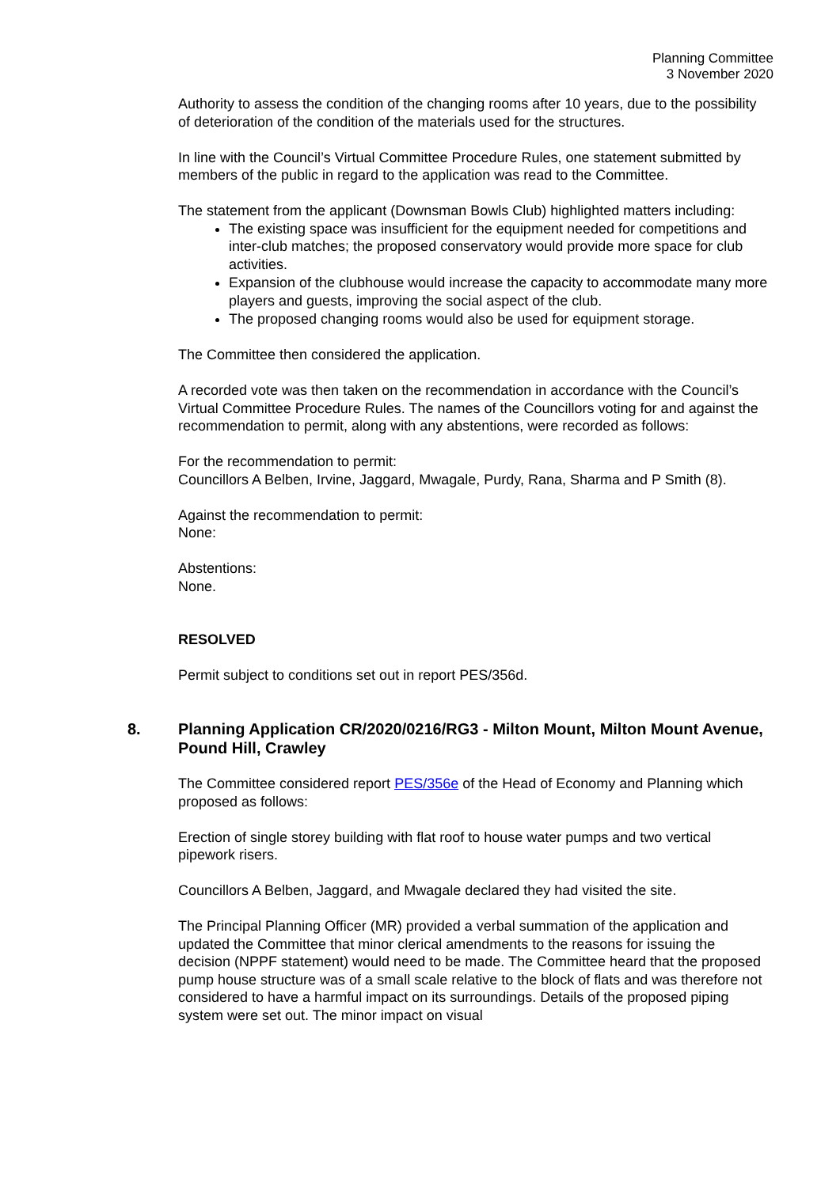Planning Committee
3 November 2020
Authority to assess the condition of the changing rooms after 10 years, due to the possibility of deterioration of the condition of the materials used for the structures.
In line with the Council’s Virtual Committee Procedure Rules, one statement submitted by members of the public in regard to the application was read to the Committee.
The statement from the applicant (Downsman Bowls Club) highlighted matters including:
The existing space was insufficient for the equipment needed for competitions and inter-club matches; the proposed conservatory would provide more space for club activities.
Expansion of the clubhouse would increase the capacity to accommodate many more players and guests, improving the social aspect of the club.
The proposed changing rooms would also be used for equipment storage.
The Committee then considered the application.
A recorded vote was then taken on the recommendation in accordance with the Council’s Virtual Committee Procedure Rules. The names of the Councillors voting for and against the recommendation to permit, along with any abstentions, were recorded as follows:
For the recommendation to permit:
Councillors A Belben, Irvine, Jaggard, Mwagale, Purdy, Rana, Sharma and P Smith (8).
Against the recommendation to permit:
None:
Abstentions:
None.
RESOLVED
Permit subject to conditions set out in report PES/356d.
8. Planning Application CR/2020/0216/RG3 - Milton Mount, Milton Mount Avenue, Pound Hill, Crawley
The Committee considered report PES/356e of the Head of Economy and Planning which proposed as follows:
Erection of single storey building with flat roof to house water pumps and two vertical pipework risers.
Councillors A Belben, Jaggard, and Mwagale declared they had visited the site.
The Principal Planning Officer (MR) provided a verbal summation of the application and updated the Committee that minor clerical amendments to the reasons for issuing the decision (NPPF statement) would need to be made. The Committee heard that the proposed pump house structure was of a small scale relative to the block of flats and was therefore not considered to have a harmful impact on its surroundings. Details of the proposed piping system were set out. The minor impact on visual